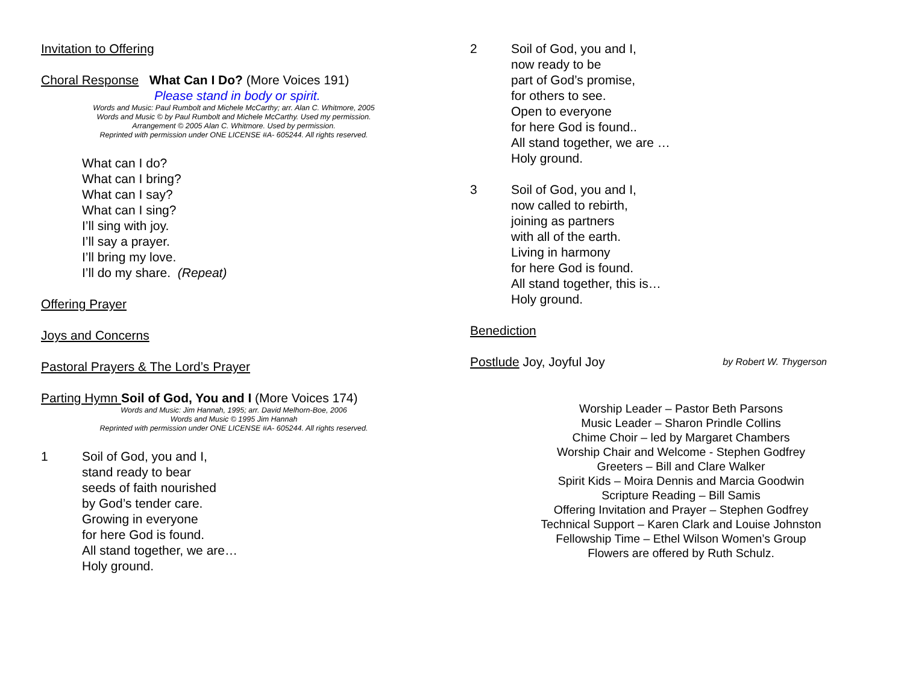Invitation to Offering
Choral Response What Can I Do? (More Voices 191)
Please stand in body or spirit.
Words and Music: Paul Rumbolt and Michele McCarthy; arr. Alan C. Whitmore, 2005
Words and Music © by Paul Rumbolt and Michele McCarthy. Used my permission.
Arrangement © 2005 Alan C. Whitmore. Used by permission.
Reprinted with permission under ONE LICENSE #A- 605244. All rights reserved.
What can I do?
What can I bring?
What can I say?
What can I sing?
I’ll sing with joy.
I’ll say a prayer.
I’ll bring my love.
I’ll do my share. (Repeat)
Offering Prayer
Joys and Concerns
Pastoral Prayers & The Lord’s Prayer
Parting Hymn Soil of God, You and I (More Voices 174)
Words and Music: Jim Hannah, 1995; arr. David Melhorn-Boe, 2006
Words and Music © 1995 Jim Hannah
Reprinted with permission under ONE LICENSE #A- 605244. All rights reserved.
1 Soil of God, you and I,
stand ready to bear
seeds of faith nourished
by God’s tender care.
Growing in everyone
for here God is found.
All stand together, we are…
Holy ground.
2 Soil of God, you and I,
now ready to be
part of God’s promise,
for others to see.
Open to everyone
for here God is found..
All stand together, we are …
Holy ground.
3 Soil of God, you and I,
now called to rebirth,
joining as partners
with all of the earth.
Living in harmony
for here God is found.
All stand together, this is…
Holy ground.
Benediction
Postlude Joy, Joyful Joy
by Robert W. Thygerson
Worship Leader – Pastor Beth Parsons
Music Leader – Sharon Prindle Collins
Chime Choir – led by Margaret Chambers
Worship Chair and Welcome - Stephen Godfrey
Greeters – Bill and Clare Walker
Spirit Kids – Moira Dennis and Marcia Goodwin
Scripture Reading – Bill Samis
Offering Invitation and Prayer – Stephen Godfrey
Technical Support – Karen Clark and Louise Johnston
Fellowship Time – Ethel Wilson Women’s Group
Flowers are offered by Ruth Schulz.